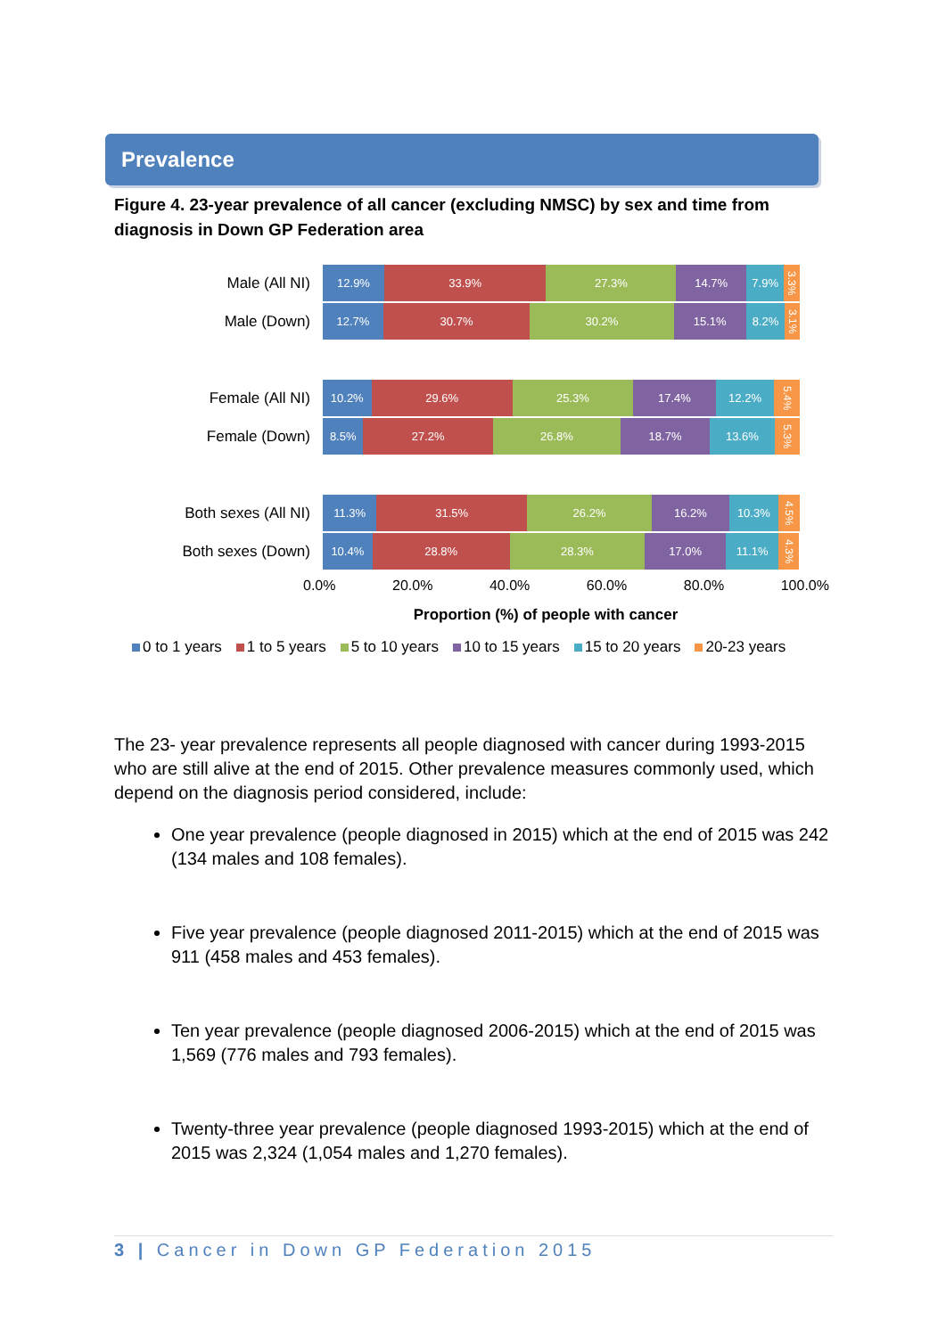Prevalence
Figure 4. 23-year prevalence of all cancer (excluding NMSC) by sex and time from diagnosis in Down GP Federation area
Male (All NI)
12.9% 33.9% 27.3% 14.7% 7.9% 3.3%
Male (Down)
12.7% 30.7% 30.2% 15.1% 8.2% 3.1%
Female (All NI)
10.2% 29.6% 25.3% 17.4% 12.2% 5.4%
Female (Down)
8.5% 27.2% 26.8% 18.7% 13.6% 5.3%
Both sexes (All NI)
11.3% 31.5% 26.2% 16.2% 10.3% 4.5%
Both sexes (Down)
10.4% 28.8% 28.3% 17.0% 11.1% 4.3%
0.0% 20.0% 40.0% 60.0% 80.0% 100.0%
Proportion (%) of people with cancer
0 to 1 years 1 to 5 years 5 to 10 years 10 to 15 years 15 to 20 years 20-23 years
The 23- year prevalence represents all people diagnosed with cancer during 1993-2015 who are still alive at the end of 2015. Other prevalence measures commonly used, which depend on the diagnosis period considered, include:
One year prevalence (people diagnosed in 2015) which at the end of 2015 was 242 (134 males and 108 females).
Five year prevalence (people diagnosed 2011-2015) which at the end of 2015 was 911 (458 males and 453 females).
Ten year prevalence (people diagnosed 2006-2015) which at the end of 2015 was 1,569 (776 males and 793 females).
Twenty-three year prevalence (people diagnosed 1993-2015) which at the end of 2015 was 2,324 (1,054 males and 1,270 females).
3 | Cancer in Down GP Federation 2015